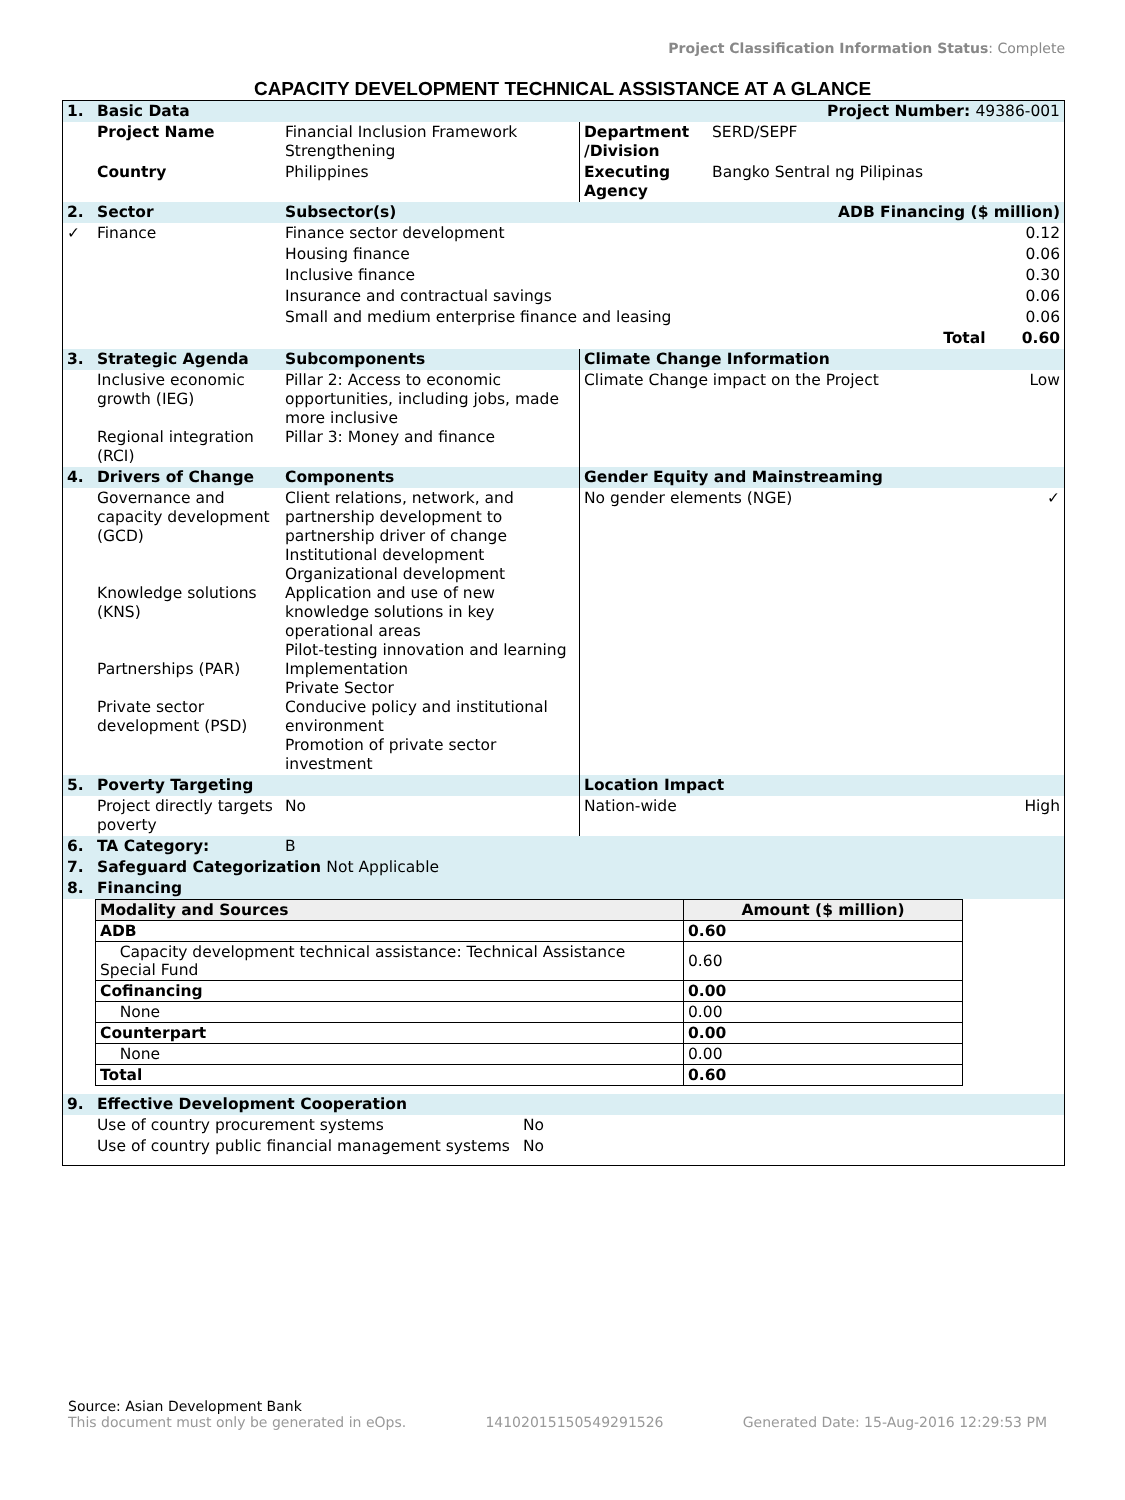Project Classification Information Status: Complete
CAPACITY DEVELOPMENT TECHNICAL ASSISTANCE AT A GLANCE
| 1. | Basic Data | | | Project Number: 49386-001 | |
| | Project Name | Financial Inclusion Framework Strengthening | Department /Division | SERD/SEPF | |
| | Country | Philippines | Executing Agency | Bangko Sentral ng Pilipinas | |
| 2. | Sector | Subsector(s) | | ADB Financing ($ million) | |
| ✓ | Finance | Finance sector development | | | 0.12 |
| | | Housing finance | | | 0.06 |
| | | Inclusive finance | | | 0.30 |
| | | Insurance and contractual savings | | | 0.06 |
| | | Small and medium enterprise finance and leasing | | | 0.06 |
| | | Total | | | 0.60 |
| 3. | Strategic Agenda | Subcomponents | Climate Change Information | | |
| | Inclusive economic growth (IEG) Regional integration (RCI) | Pillar 2: Access to economic opportunities, including jobs, made more inclusive Pillar 3: Money and finance | Climate Change impact on the Project | | Low |
| 4. | Drivers of Change | Components | Gender Equity and Mainstreaming | | |
| | Governance and capacity development (GCD) Knowledge solutions (KNS) Partnerships (PAR) Private sector development (PSD) | Client relations, network, and partnership development to partnership driver of change Institutional development Organizational development Application and use of new knowledge solutions in key operational areas Pilot-testing innovation and learning Implementation Private Sector Conducive policy and institutional environment Promotion of private sector investment | No gender elements (NGE) | | ✓ |
| 5. | Poverty Targeting | | Location Impact | | |
| | Project directly targets poverty | No | Nation-wide | | High |
| 6. | TA Category: | B | | | |
| 7. | Safeguard Categorization Not Applicable | | | | |
| 8. | Financing | | | | |
| Modality and Sources | Amount ($ million) |
| --- | --- |
| ADB | 0.60 |
| Capacity development technical assistance: Technical Assistance Special Fund | 0.60 |
| Cofinancing | 0.00 |
| None | 0.00 |
| Counterpart | 0.00 |
| None | 0.00 |
| Total | 0.60 |
| 9. | Effective Development Cooperation | |
| | Use of country procurement systems | No |
| | Use of country public financial management systems | No |
Source: Asian Development Bank
This document must only be generated in eOps. 14102015150549291526 Generated Date: 15-Aug-2016 12:29:53 PM